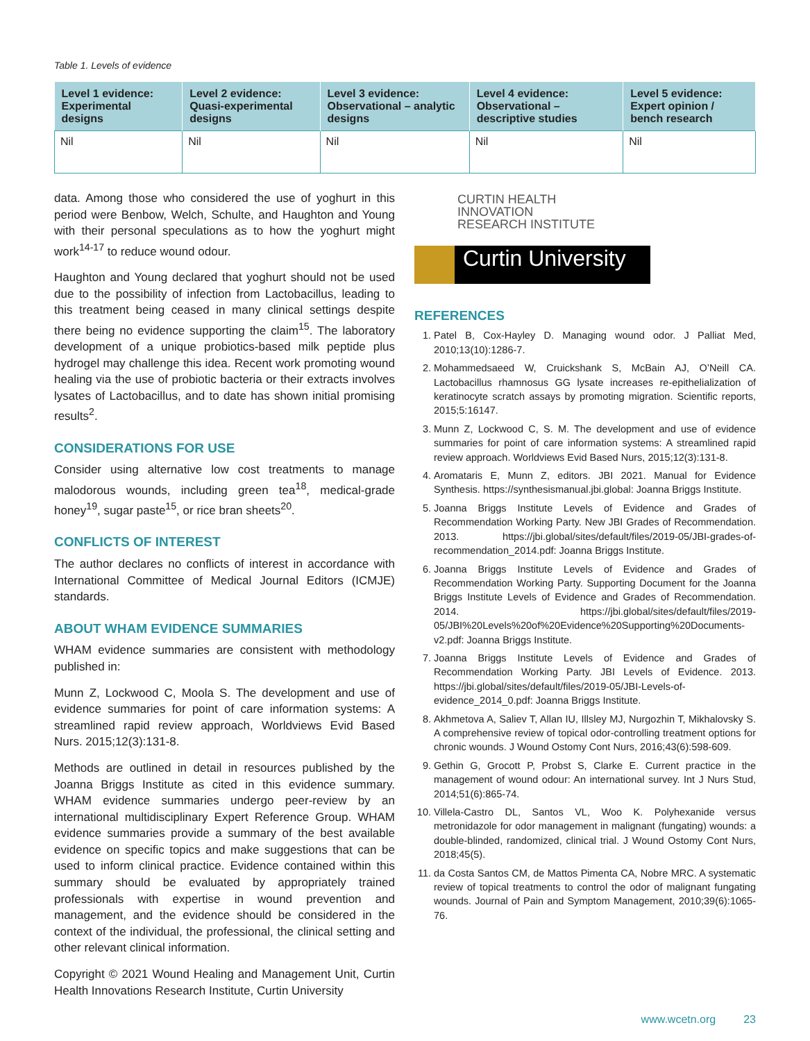Table 1. Levels of evidence
| Level 1 evidence: Experimental designs | Level 2 evidence: Quasi-experimental designs | Level 3 evidence: Observational – analytic designs | Level 4 evidence: Observational – descriptive studies | Level 5 evidence: Expert opinion / bench research |
| --- | --- | --- | --- | --- |
| Nil | Nil | Nil | Nil | Nil |
data. Among those who considered the use of yoghurt in this period were Benbow, Welch, Schulte, and Haughton and Young with their personal speculations as to how the yoghurt might work<sup>14-17</sup> to reduce wound odour.
Haughton and Young declared that yoghurt should not be used due to the possibility of infection from Lactobacillus, leading to this treatment being ceased in many clinical settings despite there being no evidence supporting the claim<sup>15</sup>. The laboratory development of a unique probiotics-based milk peptide plus hydrogel may challenge this idea. Recent work promoting wound healing via the use of probiotic bacteria or their extracts involves lysates of Lactobacillus, and to date has shown initial promising results<sup>2</sup>.
CONSIDERATIONS FOR USE
Consider using alternative low cost treatments to manage malodorous wounds, including green tea<sup>18</sup>, medical-grade honey<sup>19</sup>, sugar paste<sup>15</sup>, or rice bran sheets<sup>20</sup>.
CONFLICTS OF INTEREST
The author declares no conflicts of interest in accordance with International Committee of Medical Journal Editors (ICMJE) standards.
ABOUT WHAM EVIDENCE SUMMARIES
WHAM evidence summaries are consistent with methodology published in:
Munn Z, Lockwood C, Moola S. The development and use of evidence summaries for point of care information systems: A streamlined rapid review approach, Worldviews Evid Based Nurs. 2015;12(3):131-8.
Methods are outlined in detail in resources published by the Joanna Briggs Institute as cited in this evidence summary. WHAM evidence summaries undergo peer-review by an international multidisciplinary Expert Reference Group. WHAM evidence summaries provide a summary of the best available evidence on specific topics and make suggestions that can be used to inform clinical practice. Evidence contained within this summary should be evaluated by appropriately trained professionals with expertise in wound prevention and management, and the evidence should be considered in the context of the individual, the professional, the clinical setting and other relevant clinical information.
Copyright © 2021 Wound Healing and Management Unit, Curtin Health Innovations Research Institute, Curtin University
CURTIN HEALTH
INNOVATION
RESEARCH INSTITUTE
Curtin University
REFERENCES
1. Patel B, Cox-Hayley D. Managing wound odor. J Palliat Med, 2010;13(10):1286-7.
2. Mohammedsaeed W, Cruickshank S, McBain AJ, O’Neill CA. Lactobacillus rhamnosus GG lysate increases re-epithelialization of keratinocyte scratch assays by promoting migration. Scientific reports, 2015;5:16147.
3. Munn Z, Lockwood C, S. M. The development and use of evidence summaries for point of care information systems: A streamlined rapid review approach. Worldviews Evid Based Nurs, 2015;12(3):131-8.
4. Aromataris E, Munn Z, editors. JBI 2021. Manual for Evidence Synthesis. https://synthesismanual.jbi.global: Joanna Briggs Institute.
5. Joanna Briggs Institute Levels of Evidence and Grades of Recommendation Working Party. New JBI Grades of Recommendation. 2013. https://jbi.global/sites/default/files/2019-05/JBI-grades-of-recommendation_2014.pdf: Joanna Briggs Institute.
6. Joanna Briggs Institute Levels of Evidence and Grades of Recommendation Working Party. Supporting Document for the Joanna Briggs Institute Levels of Evidence and Grades of Recommendation. 2014. https://jbi.global/sites/default/files/2019-05/JBI%20Levels%20of%20Evidence%20Supporting%20Documents-v2.pdf: Joanna Briggs Institute.
7. Joanna Briggs Institute Levels of Evidence and Grades of Recommendation Working Party. JBI Levels of Evidence. 2013. https://jbi.global/sites/default/files/2019-05/JBI-Levels-of-evidence_2014_0.pdf: Joanna Briggs Institute.
8. Akhmetova A, Saliev T, Allan IU, Illsley MJ, Nurgozhin T, Mikhalovsky S. A comprehensive review of topical odor-controlling treatment options for chronic wounds. J Wound Ostomy Cont Nurs, 2016;43(6):598-609.
9. Gethin G, Grocott P, Probst S, Clarke E. Current practice in the management of wound odour: An international survey. Int J Nurs Stud, 2014;51(6):865-74.
10. Villela-Castro DL, Santos VL, Woo K. Polyhexanide versus metronidazole for odor management in malignant (fungating) wounds: a double-blinded, randomized, clinical trial. J Wound Ostomy Cont Nurs, 2018;45(5).
11. da Costa Santos CM, de Mattos Pimenta CA, Nobre MRC. A systematic review of topical treatments to control the odor of malignant fungating wounds. Journal of Pain and Symptom Management, 2010;39(6):1065-76.
www.wcetn.org 23